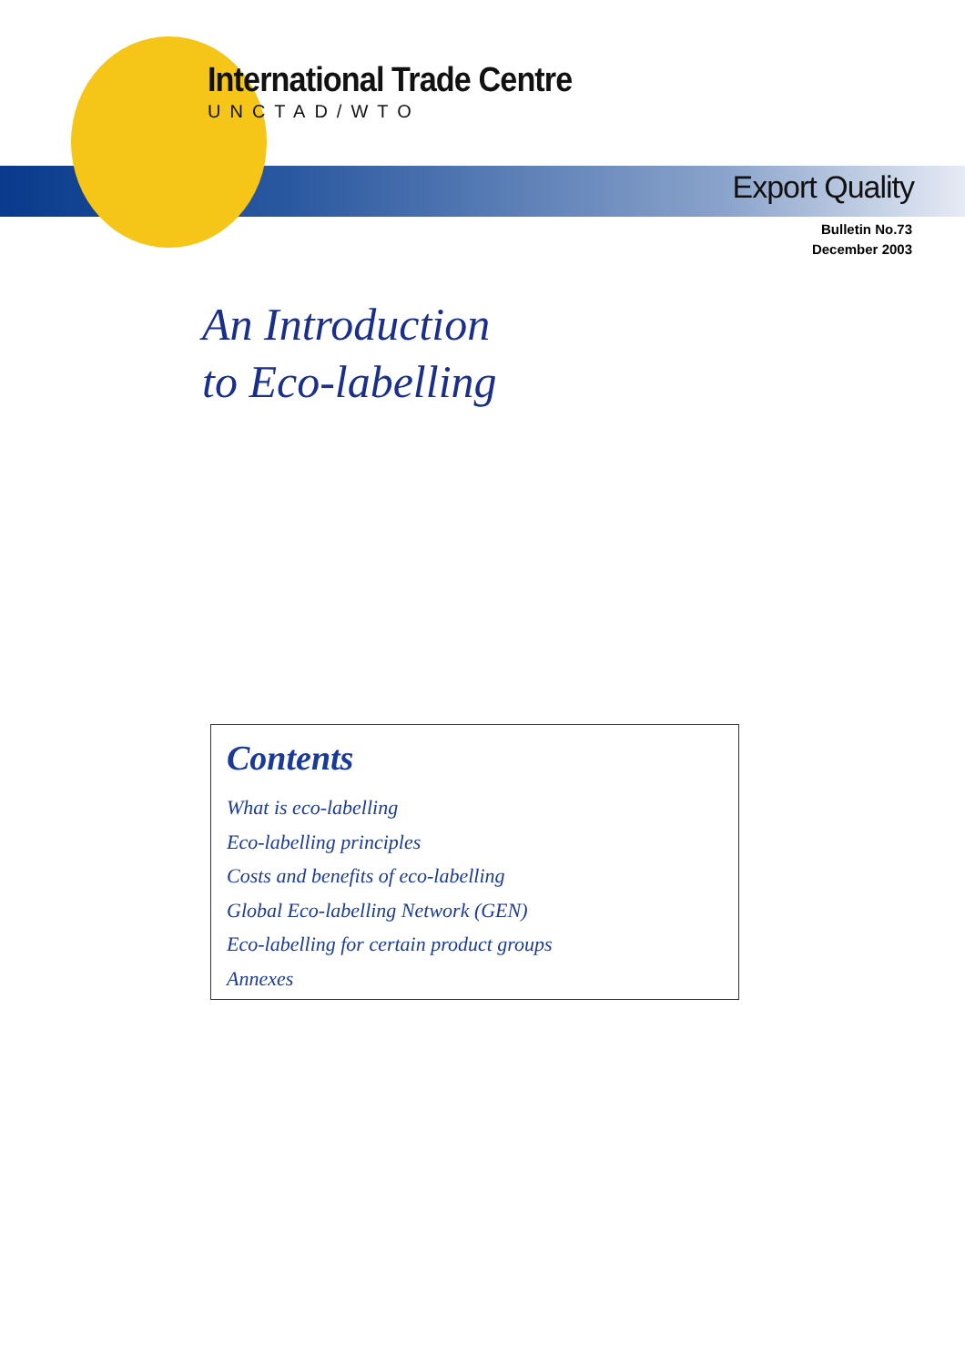International Trade Centre
UNCTAD/WTO
Export Quality
Bulletin No.73
December 2003
An Introduction
to Eco-labelling
Contents
What is eco-labelling
Eco-labelling principles
Costs and benefits of eco-labelling
Global Eco-labelling Network (GEN)
Eco-labelling for certain product groups
Annexes